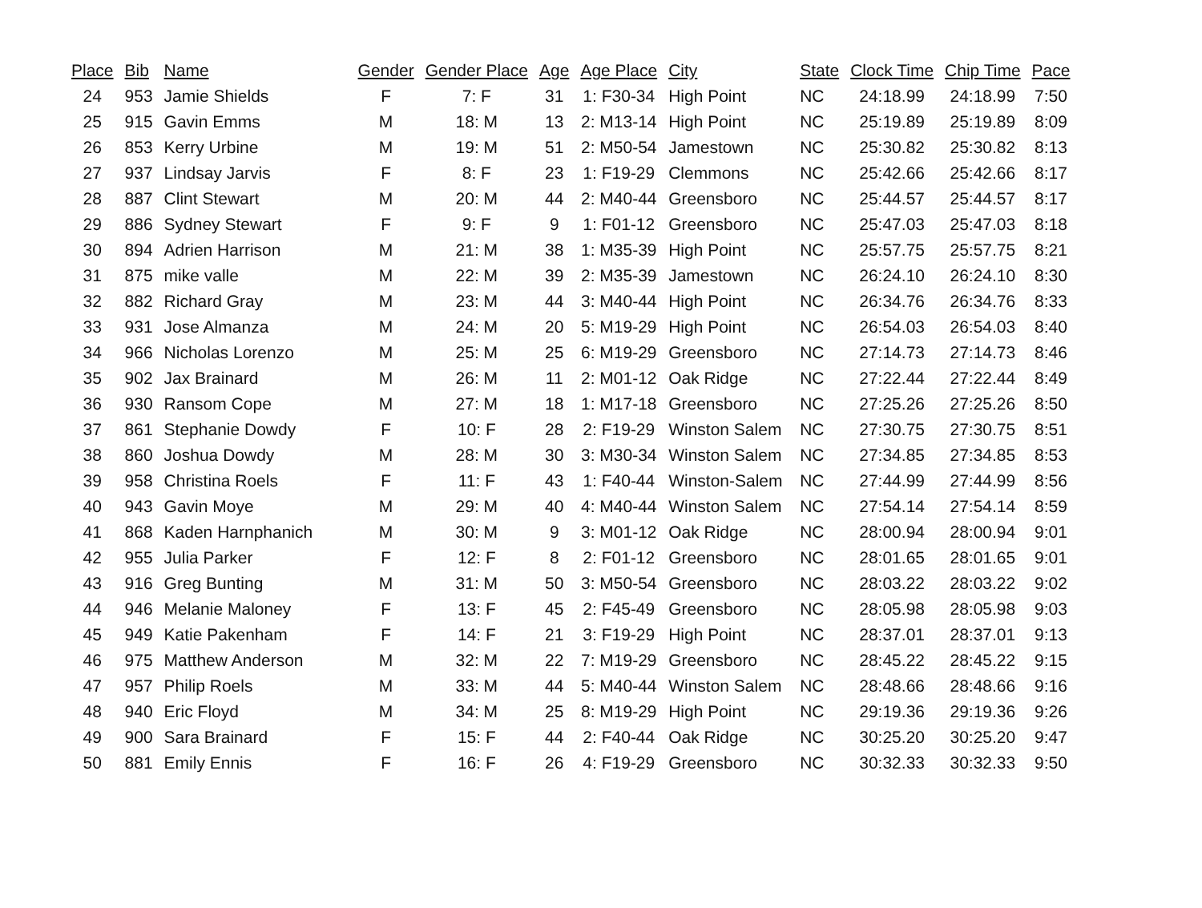| Place | Bib | Name | Gender | Gender Place | Age | Age Place | City | State | Clock Time | Chip Time | Pace |
| --- | --- | --- | --- | --- | --- | --- | --- | --- | --- | --- | --- |
| 24 | 953 | Jamie Shields | F | 7: F | 31 | 1: F30-34 | High Point | NC | 24:18.99 | 24:18.99 | 7:50 |
| 25 | 915 | Gavin Emms | M | 18: M | 13 | 2: M13-14 | High Point | NC | 25:19.89 | 25:19.89 | 8:09 |
| 26 | 853 | Kerry Urbine | M | 19: M | 51 | 2: M50-54 | Jamestown | NC | 25:30.82 | 25:30.82 | 8:13 |
| 27 | 937 | Lindsay Jarvis | F | 8: F | 23 | 1: F19-29 | Clemmons | NC | 25:42.66 | 25:42.66 | 8:17 |
| 28 | 887 | Clint Stewart | M | 20: M | 44 | 2: M40-44 | Greensboro | NC | 25:44.57 | 25:44.57 | 8:17 |
| 29 | 886 | Sydney Stewart | F | 9: F | 9 | 1: F01-12 | Greensboro | NC | 25:47.03 | 25:47.03 | 8:18 |
| 30 | 894 | Adrien Harrison | M | 21: M | 38 | 1: M35-39 | High Point | NC | 25:57.75 | 25:57.75 | 8:21 |
| 31 | 875 | mike valle | M | 22: M | 39 | 2: M35-39 | Jamestown | NC | 26:24.10 | 26:24.10 | 8:30 |
| 32 | 882 | Richard Gray | M | 23: M | 44 | 3: M40-44 | High Point | NC | 26:34.76 | 26:34.76 | 8:33 |
| 33 | 931 | Jose Almanza | M | 24: M | 20 | 5: M19-29 | High Point | NC | 26:54.03 | 26:54.03 | 8:40 |
| 34 | 966 | Nicholas Lorenzo | M | 25: M | 25 | 6: M19-29 | Greensboro | NC | 27:14.73 | 27:14.73 | 8:46 |
| 35 | 902 | Jax Brainard | M | 26: M | 11 | 2: M01-12 | Oak Ridge | NC | 27:22.44 | 27:22.44 | 8:49 |
| 36 | 930 | Ransom Cope | M | 27: M | 18 | 1: M17-18 | Greensboro | NC | 27:25.26 | 27:25.26 | 8:50 |
| 37 | 861 | Stephanie Dowdy | F | 10: F | 28 | 2: F19-29 | Winston Salem | NC | 27:30.75 | 27:30.75 | 8:51 |
| 38 | 860 | Joshua Dowdy | M | 28: M | 30 | 3: M30-34 | Winston Salem | NC | 27:34.85 | 27:34.85 | 8:53 |
| 39 | 958 | Christina Roels | F | 11: F | 43 | 1: F40-44 | Winston-Salem | NC | 27:44.99 | 27:44.99 | 8:56 |
| 40 | 943 | Gavin Moye | M | 29: M | 40 | 4: M40-44 | Winston Salem | NC | 27:54.14 | 27:54.14 | 8:59 |
| 41 | 868 | Kaden Harnphanich | M | 30: M | 9 | 3: M01-12 | Oak Ridge | NC | 28:00.94 | 28:00.94 | 9:01 |
| 42 | 955 | Julia Parker | F | 12: F | 8 | 2: F01-12 | Greensboro | NC | 28:01.65 | 28:01.65 | 9:01 |
| 43 | 916 | Greg Bunting | M | 31: M | 50 | 3: M50-54 | Greensboro | NC | 28:03.22 | 28:03.22 | 9:02 |
| 44 | 946 | Melanie Maloney | F | 13: F | 45 | 2: F45-49 | Greensboro | NC | 28:05.98 | 28:05.98 | 9:03 |
| 45 | 949 | Katie Pakenham | F | 14: F | 21 | 3: F19-29 | High Point | NC | 28:37.01 | 28:37.01 | 9:13 |
| 46 | 975 | Matthew Anderson | M | 32: M | 22 | 7: M19-29 | Greensboro | NC | 28:45.22 | 28:45.22 | 9:15 |
| 47 | 957 | Philip Roels | M | 33: M | 44 | 5: M40-44 | Winston Salem | NC | 28:48.66 | 28:48.66 | 9:16 |
| 48 | 940 | Eric Floyd | M | 34: M | 25 | 8: M19-29 | High Point | NC | 29:19.36 | 29:19.36 | 9:26 |
| 49 | 900 | Sara Brainard | F | 15: F | 44 | 2: F40-44 | Oak Ridge | NC | 30:25.20 | 30:25.20 | 9:47 |
| 50 | 881 | Emily Ennis | F | 16: F | 26 | 4: F19-29 | Greensboro | NC | 30:32.33 | 30:32.33 | 9:50 |